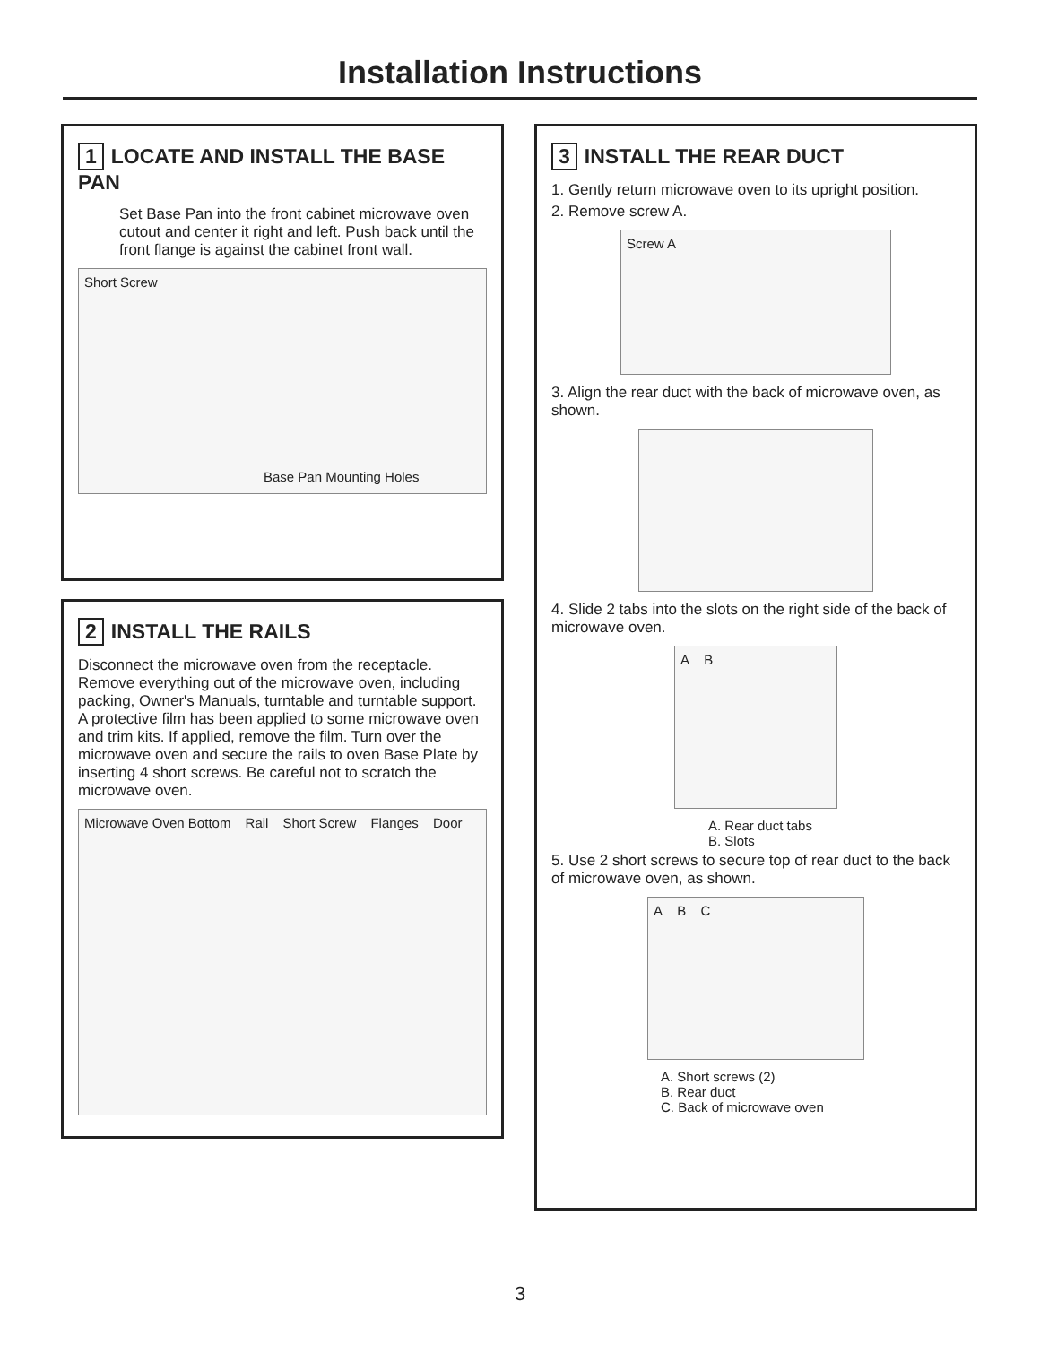Installation Instructions
1 LOCATE AND INSTALL THE BASE PAN
Set Base Pan into the front cabinet microwave oven cutout and center it right and left. Push back until the front flange is against the cabinet front wall.
Short Screw
Base Pan Mounting Holes
2 INSTALL THE RAILS
Disconnect the microwave oven from the receptacle. Remove everything out of the microwave oven, including packing, Owner's Manuals, turntable and turntable support. A protective film has been applied to some microwave oven and trim kits. If applied, remove the film. Turn over the microwave oven and secure the rails to oven Base Plate by inserting 4 short screws. Be careful not to scratch the microwave oven.
Microwave Oven Bottom Rail Short Screw Flanges Door
3 INSTALL THE REAR DUCT
1. Gently return microwave oven to its upright position.
2. Remove screw A.
Screw A
3. Align the rear duct with the back of microwave oven, as shown.
4. Slide 2 tabs into the slots on the right side of the back of microwave oven.
A B
A. Rear duct tabs
B. Slots
5. Use 2 short screws to secure top of rear duct to the back of microwave oven, as shown.
A B C
A. Short screws (2)
B. Rear duct
C. Back of microwave oven
3